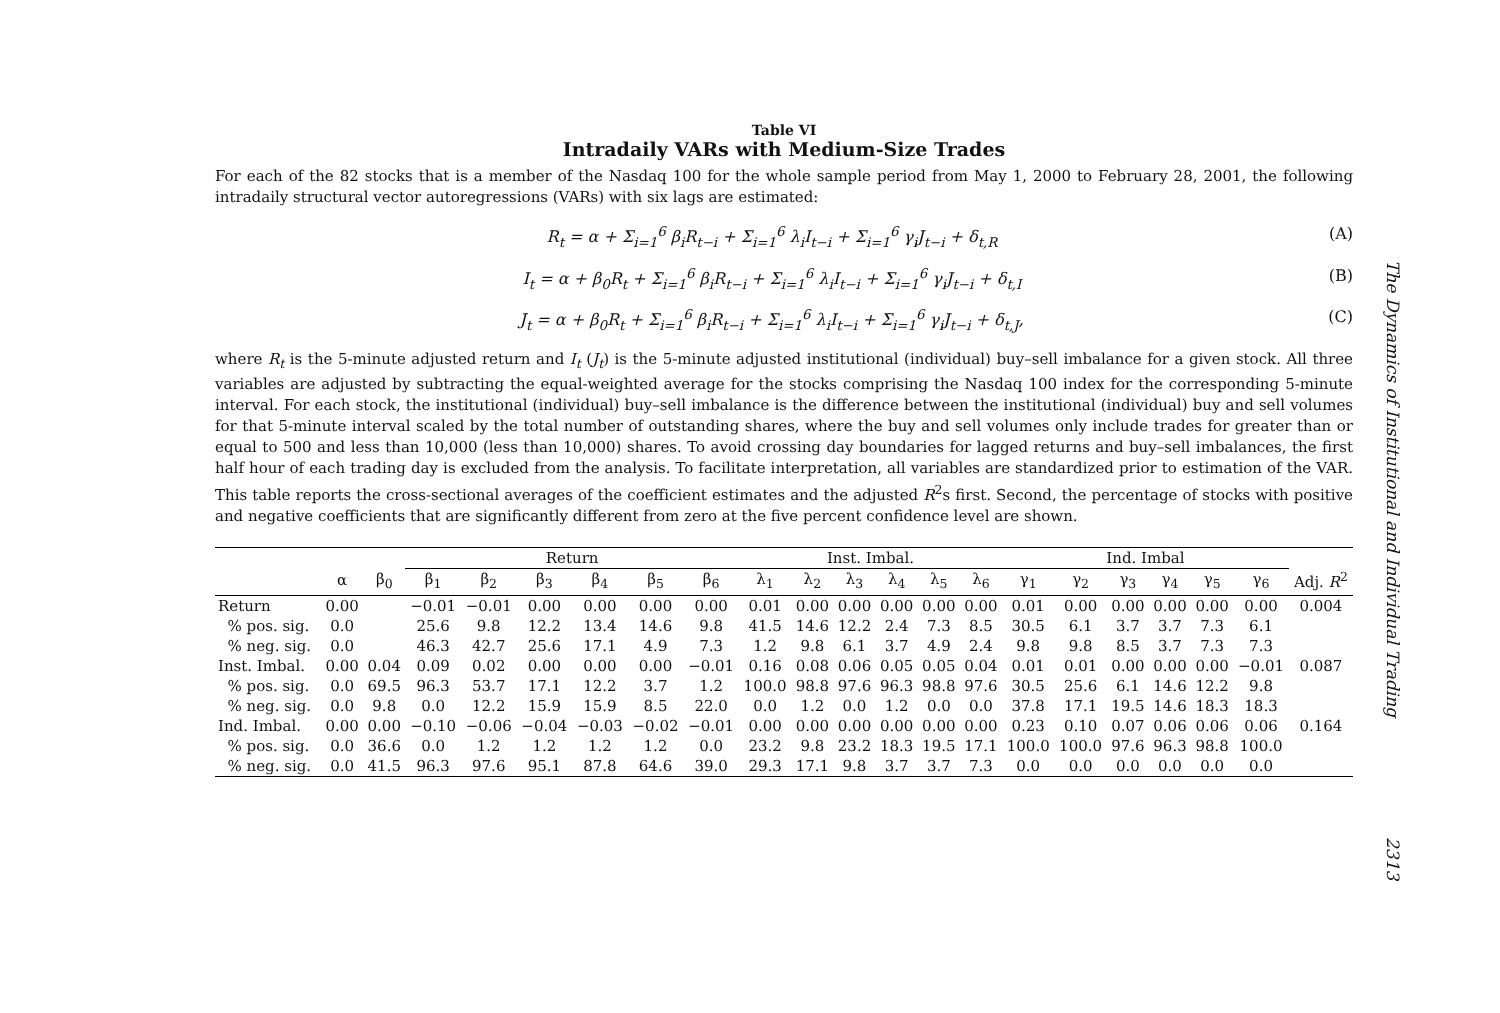Table VI
Intradaily VARs with Medium-Size Trades
For each of the 82 stocks that is a member of the Nasdaq 100 for the whole sample period from May 1, 2000 to February 28, 2001, the following intradaily structural vector autoregressions (VARs) with six lags are estimated:
R<sub>t</sub> = α + Σ<sub>i=1</sub><sup>6</sup> β<sub>i</sub>R<sub>t−i</sub> + Σ<sub>i=1</sub><sup>6</sup> λ<sub>i</sub>I<sub>t−i</sub> + Σ<sub>i=1</sub><sup>6</sup> γ<sub>i</sub>J<sub>t−i</sub> + δ<sub>t,R</sub> (A)
I<sub>t</sub> = α + β<sub>0</sub>R<sub>t</sub> + Σ<sub>i=1</sub><sup>6</sup> β<sub>i</sub>R<sub>t−i</sub> + Σ<sub>i=1</sub><sup>6</sup> λ<sub>i</sub>I<sub>t−i</sub> + Σ<sub>i=1</sub><sup>6</sup> γ<sub>i</sub>J<sub>t−i</sub> + δ<sub>t,I</sub> (B)
J<sub>t</sub> = α + β<sub>0</sub>R<sub>t</sub> + Σ<sub>i=1</sub><sup>6</sup> β<sub>i</sub>R<sub>t−i</sub> + Σ<sub>i=1</sub><sup>6</sup> λ<sub>i</sub>I<sub>t−i</sub> + Σ<sub>i=1</sub><sup>6</sup> γ<sub>i</sub>J<sub>t−i</sub> + δ<sub>t,J</sub>, (C)
where R<sub>t</sub> is the 5-minute adjusted return and I<sub>t</sub> (J<sub>t</sub>) is the 5-minute adjusted institutional (individual) buy–sell imbalance for a given stock. All three variables are adjusted by subtracting the equal-weighted average for the stocks comprising the Nasdaq 100 index for the corresponding 5-minute interval. For each stock, the institutional (individual) buy–sell imbalance is the difference between the institutional (individual) buy and sell volumes for that 5-minute interval scaled by the total number of outstanding shares, where the buy and sell volumes only include trades for greater than or equal to 500 and less than 10,000 (less than 10,000) shares. To avoid crossing day boundaries for lagged returns and buy–sell imbalances, the first half hour of each trading day is excluded from the analysis. To facilitate interpretation, all variables are standardized prior to estimation of the VAR. This table reports the cross-sectional averages of the coefficient estimates and the adjusted R<sup>2</sup>s first. Second, the percentage of stocks with positive and negative coefficients that are significantly different from zero at the five percent confidence level are shown.
| | | | Return | | | | | | Inst. Imbal. | | | | | | Ind. Imbal | | | | | | |
| --- | --- | --- | --- | --- | --- | --- | --- | --- | --- | --- | --- | --- | --- | --- | --- | --- | --- | --- | --- | --- | --- |
| | α | β<sub>0</sub> | β<sub>1</sub> | β<sub>2</sub> | β<sub>3</sub> | β<sub>4</sub> | β<sub>5</sub> | β<sub>6</sub> | λ<sub>1</sub> | λ<sub>2</sub> | λ<sub>3</sub> | λ<sub>4</sub> | λ<sub>5</sub> | λ<sub>6</sub> | γ<sub>1</sub> | γ<sub>2</sub> | γ<sub>3</sub> | γ<sub>4</sub> | γ<sub>5</sub> | γ<sub>6</sub> | Adj. R<sup>2</sup> |
| Return | 0.00 | | −0.01 | −0.01 | 0.00 | 0.00 | 0.00 | 0.00 | 0.01 | 0.00 | 0.00 | 0.00 | 0.00 | 0.00 | 0.01 | 0.00 | 0.00 | 0.00 | 0.00 | 0.00 | 0.004 |
| % pos. sig. | 0.0 | | 25.6 | 9.8 | 12.2 | 13.4 | 14.6 | 9.8 | 41.5 | 14.6 | 12.2 | 2.4 | 7.3 | 8.5 | 30.5 | 6.1 | 3.7 | 3.7 | 7.3 | 6.1 | |
| % neg. sig. | 0.0 | | 46.3 | 42.7 | 25.6 | 17.1 | 4.9 | 7.3 | 1.2 | 9.8 | 6.1 | 3.7 | 4.9 | 2.4 | 9.8 | 9.8 | 8.5 | 3.7 | 7.3 | 7.3 | |
| Inst. Imbal. | 0.00 | 0.04 | 0.09 | 0.02 | 0.00 | 0.00 | 0.00 | −0.01 | 0.16 | 0.08 | 0.06 | 0.05 | 0.05 | 0.04 | 0.01 | 0.01 | 0.00 | 0.00 | 0.00 | −0.01 | 0.087 |
| % pos. sig. | 0.0 | 69.5 | 96.3 | 53.7 | 17.1 | 12.2 | 3.7 | 1.2 | 100.0 | 98.8 | 97.6 | 96.3 | 98.8 | 97.6 | 30.5 | 25.6 | 6.1 | 14.6 | 12.2 | 9.8 | |
| % neg. sig. | 0.0 | 9.8 | 0.0 | 12.2 | 15.9 | 15.9 | 8.5 | 22.0 | 0.0 | 1.2 | 0.0 | 1.2 | 0.0 | 0.0 | 37.8 | 17.1 | 19.5 | 14.6 | 18.3 | 18.3 | |
| Ind. Imbal. | 0.00 | 0.00 | −0.10 | −0.06 | −0.04 | −0.03 | −0.02 | −0.01 | 0.00 | 0.00 | 0.00 | 0.00 | 0.00 | 0.00 | 0.23 | 0.10 | 0.07 | 0.06 | 0.06 | 0.06 | 0.164 |
| % pos. sig. | 0.0 | 36.6 | 0.0 | 1.2 | 1.2 | 1.2 | 1.2 | 0.0 | 23.2 | 9.8 | 23.2 | 18.3 | 19.5 | 17.1 | 100.0 | 100.0 | 97.6 | 96.3 | 98.8 | 100.0 | |
| % neg. sig. | 0.0 | 41.5 | 96.3 | 97.6 | 95.1 | 87.8 | 64.6 | 39.0 | 29.3 | 17.1 | 9.8 | 3.7 | 3.7 | 7.3 | 0.0 | 0.0 | 0.0 | 0.0 | 0.0 | 0.0 | |
The Dynamics of Institutional and Individual Trading
2313